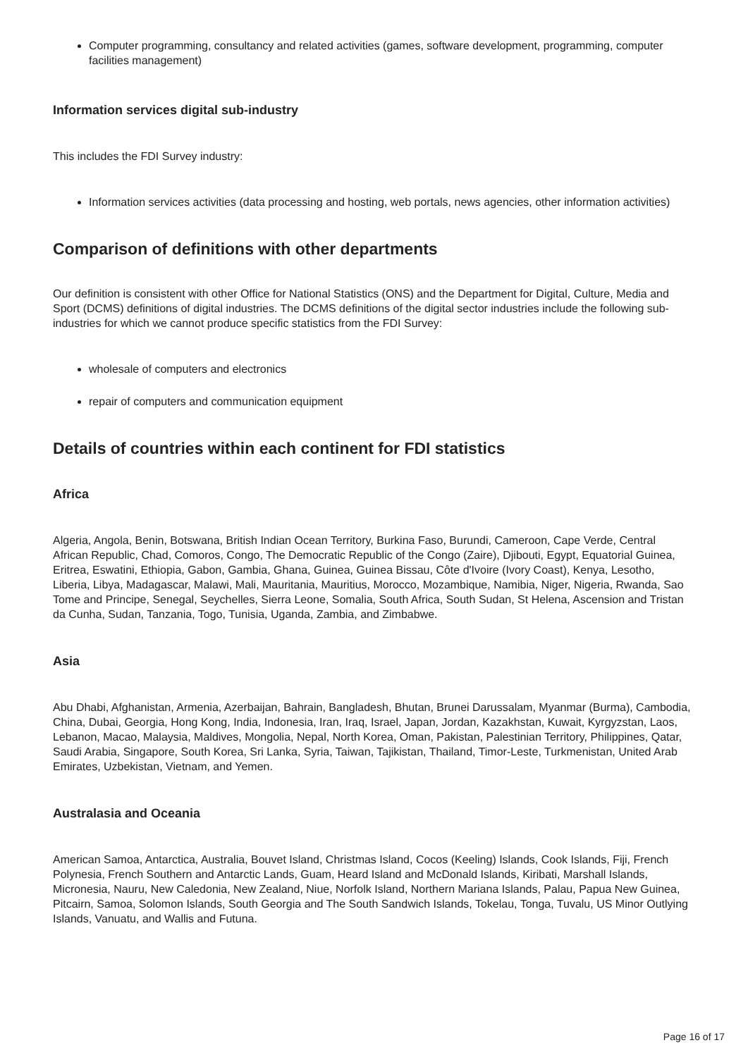Computer programming, consultancy and related activities (games, software development, programming, computer facilities management)
Information services digital sub-industry
This includes the FDI Survey industry:
Information services activities (data processing and hosting, web portals, news agencies, other information activities)
Comparison of definitions with other departments
Our definition is consistent with other Office for National Statistics (ONS) and the Department for Digital, Culture, Media and Sport (DCMS) definitions of digital industries. The DCMS definitions of the digital sector industries include the following sub-industries for which we cannot produce specific statistics from the FDI Survey:
wholesale of computers and electronics
repair of computers and communication equipment
Details of countries within each continent for FDI statistics
Africa
Algeria, Angola, Benin, Botswana, British Indian Ocean Territory, Burkina Faso, Burundi, Cameroon, Cape Verde, Central African Republic, Chad, Comoros, Congo, The Democratic Republic of the Congo (Zaire), Djibouti, Egypt, Equatorial Guinea, Eritrea, Eswatini, Ethiopia, Gabon, Gambia, Ghana, Guinea, Guinea Bissau, Côte d'Ivoire (Ivory Coast), Kenya, Lesotho, Liberia, Libya, Madagascar, Malawi, Mali, Mauritania, Mauritius, Morocco, Mozambique, Namibia, Niger, Nigeria, Rwanda, Sao Tome and Principe, Senegal, Seychelles, Sierra Leone, Somalia, South Africa, South Sudan, St Helena, Ascension and Tristan da Cunha, Sudan, Tanzania, Togo, Tunisia, Uganda, Zambia, and Zimbabwe.
Asia
Abu Dhabi, Afghanistan, Armenia, Azerbaijan, Bahrain, Bangladesh, Bhutan, Brunei Darussalam, Myanmar (Burma), Cambodia, China, Dubai, Georgia, Hong Kong, India, Indonesia, Iran, Iraq, Israel, Japan, Jordan, Kazakhstan, Kuwait, Kyrgyzstan, Laos, Lebanon, Macao, Malaysia, Maldives, Mongolia, Nepal, North Korea, Oman, Pakistan, Palestinian Territory, Philippines, Qatar, Saudi Arabia, Singapore, South Korea, Sri Lanka, Syria, Taiwan, Tajikistan, Thailand, Timor-Leste, Turkmenistan, United Arab Emirates, Uzbekistan, Vietnam, and Yemen.
Australasia and Oceania
American Samoa, Antarctica, Australia, Bouvet Island, Christmas Island, Cocos (Keeling) Islands, Cook Islands, Fiji, French Polynesia, French Southern and Antarctic Lands, Guam, Heard Island and McDonald Islands, Kiribati, Marshall Islands, Micronesia, Nauru, New Caledonia, New Zealand, Niue, Norfolk Island, Northern Mariana Islands, Palau, Papua New Guinea, Pitcairn, Samoa, Solomon Islands, South Georgia and The South Sandwich Islands, Tokelau, Tonga, Tuvalu, US Minor Outlying Islands, Vanuatu, and Wallis and Futuna.
Page 16 of 17